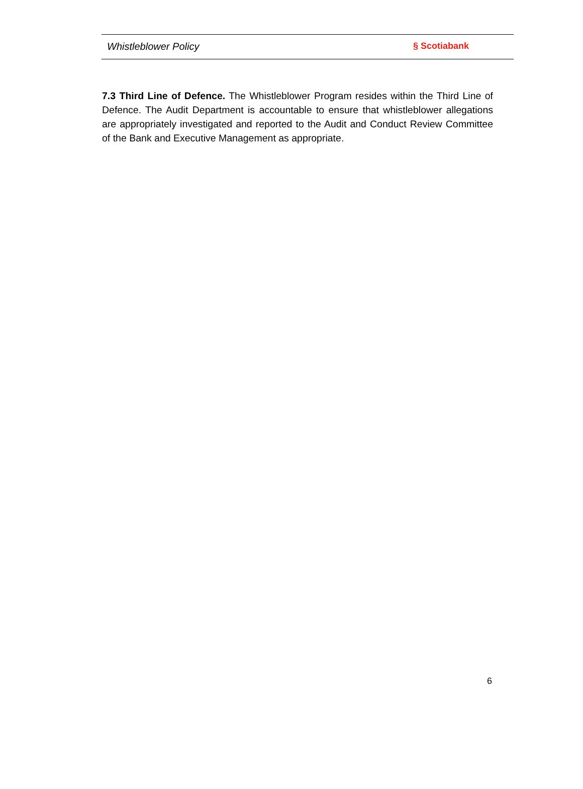Whistleblower Policy § Scotiabank
7.3 Third Line of Defence. The Whistleblower Program resides within the Third Line of Defence. The Audit Department is accountable to ensure that whistleblower allegations are appropriately investigated and reported to the Audit and Conduct Review Committee of the Bank and Executive Management as appropriate.
6